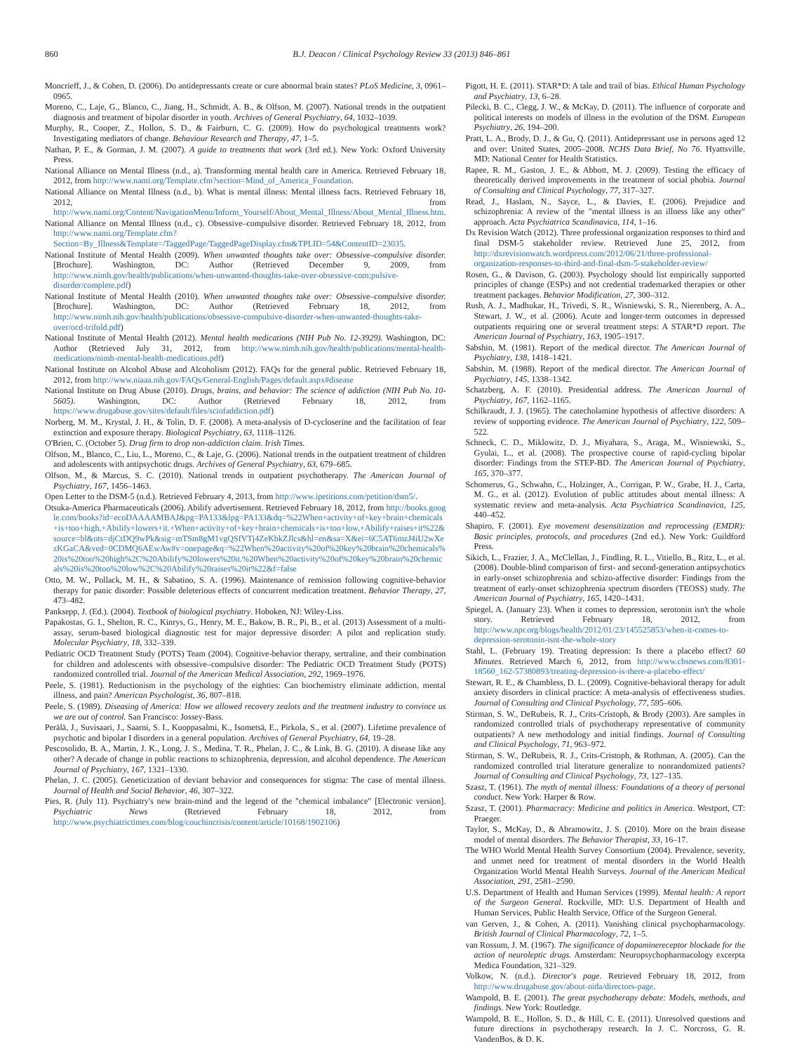860 B.J. Deacon / Clinical Psychology Review 33 (2013) 846–861
Moncrieff, J., & Cohen, D. (2006). Do antidepressants create or cure abnormal brain states? PLoS Medicine, 3, 0961–0965.
Moreno, C., Laje, G., Blanco, C., Jiang, H., Schmidt, A. B., & Olfson, M. (2007). National trends in the outpatient diagnosis and treatment of bipolar disorder in youth. Archives of General Psychiatry, 64, 1032–1039.
Murphy, R., Cooper, Z., Hollon, S. D., & Fairburn, C. G. (2009). How do psychological treatments work? Investigating mediators of change. Behaviour Research and Therapy, 47, 1–5.
Nathan, P. E., & Gorman, J. M. (2007). A guide to treatments that work (3rd ed.). New York: Oxford University Press.
National Alliance on Mental Illness (n.d., a). Transforming mental health care in America. Retrieved February 18, 2012, from http://www.nami.org/Template.cfm?section=Mind_of_America_Foundation.
National Alliance on Mental Illness (n.d., b). What is mental illness: Mental illness facts. Retrieved February 18, 2012, from http://www.nami.org/Content/NavigationMenu/Inform_Yourself/About_Mental_Illness/About_Mental_Illness.htm.
National Alliance on Mental Illness (n.d., c). Obsessive–compulsive disorder. Retrieved February 18, 2012, from http://www.nami.org/Template.cfm?Section=By_Illness&Template=/TaggedPage/TaggedPageDisplay.cfm&TPLID=54&ContentID=23035.
National Institute of Mental Health (2009). When unwanted thoughts take over: Obsessive–compulsive disorder. [Brochure]. Washington, DC: Author (Retrieved December 9, 2009, from http://www.nimh.gov/health/publications/when-unwanted-thoughts-take-over-obsessive-com;pulsive-disorder/complete.pdf)
National Institute of Mental Health (2010). When unwanted thoughts take over: Obsessive–compulsive disorder. [Brochure]. Washington, DC: Author (Retrieved February 18, 2012, from http://www.nimh.nih.gov/health/publications/obsessive-compulsive-disorder-when-unwanted-thoughts-take-over/ocd-trifold.pdf)
National Institute of Mental Health (2012). Mental health medications (NIH Pub No. 12-3929). Washington, DC: Author (Retrieved July 31, 2012, from http://www.nimh.nih.gov/health/publications/mental-health-medications/nimh-mental-health-medications.pdf)
National Institute on Alcohol Abuse and Alcoholism (2012). FAQs for the general public. Retrieved February 18, 2012, from http://www.niaaa.nih.gov/FAQs/General-English/Pages/default.aspx#disease
National Institute on Drug Abuse (2010). Drugs, brains, and behavior: The science of addiction (NIH Pub No. 10-5605). Washington, DC: Author (Retrieved February 18, 2012, from https://www.drugabuse.gov/sites/default/files/sciofaddiction.pdf)
Norberg, M. M., Krystal, J. H., & Tolin, D. F. (2008). A meta-analysis of D-cycloserine and the facilitation of fear extinction and exposure therapy. Biological Psychiatry, 63, 1118–1126.
O'Brien, C. (October 5). Drug firm to drop non-addiction claim. Irish Times.
Olfson, M., Blanco, C., Liu, L., Moreno, C., & Laje, G. (2006). National trends in the outpatient treatment of children and adolescents with antipsychotic drugs. Archives of General Psychiatry, 63, 679–685.
Olfson, M., & Marcus, S. C. (2010). National trends in outpatient psychotherapy. The American Journal of Psychiatry, 167, 1456–1463.
Open Letter to the DSM-5 (n.d.). Retrieved February 4, 2013, from http://www.ipetitions.com/petition/dsm5/.
Otsuka-America Pharmaceuticals (2006). Abilify advertisement. Retrieved February 18, 2012, from http://books.google.com/books?id=ecoDAAAAMBAJ&pg=PA133&lpg=PA133&dq=%22When+activity+of+key+brain+chemicals+is+too+high,+Abilify+lowers+it.+When+activity+of+key+brain+chemicals+is+too+low,+Abilify+raises+it%22&source=bl&ots=djCtDQ9wPk&sig=mTSm8gM1vgQSfVTj4ZeKbkZJlcs&hl=en&sa=X&ei=6C5AT6mzJ4iU2wXezKGaCA&ved=0CDMQ6AEwAw#v=onepage&q=%22When%20activity%20of%20key%20brain%20chemicals%20is%20too%20high%2C%20Abilify%20lowers%20it.%20When%20activity%20of%20key%20brain%20chemicals%20is%20too%20low%2C%20Abilify%20raises%20it%22&f=false
Otto, M. W., Pollack, M. H., & Sabatino, S. A. (1996). Maintenance of remission following cognitive-behavior therapy for panic disorder: Possible deleterious effects of concurrent medication treatment. Behavior Therapy, 27, 473–482.
Panksepp, J. (Ed.). (2004). Textbook of biological psychiatry. Hoboken, NJ: Wiley-Liss.
Papakostas, G. I., Shelton, R. C., Kinrys, G., Henry, M. E., Bakow, B. R., Pi, B., et al. (2013) Assessment of a multi-assay, serum-based biological diagnostic test for major depressive disorder: A pilot and replication study. Molecular Psychiatry, 18, 332–339.
Pediatric OCD Treatment Study (POTS) Team (2004). Cognitive-behavior therapy, sertraline, and their combination for children and adolescents with obsessive–compulsive disorder: The Pediatric OCD Treatment Study (POTS) randomized controlled trial. Journal of the American Medical Association, 292, 1969–1976.
Peele, S. (1981). Reductionism in the psychology of the eighties: Can biochemistry eliminate addiction, mental illness, and pain? American Psychologist, 36, 807–818.
Peele, S. (1989). Diseasing of America: How we allowed recovery zealots and the treatment industry to convince us we are out of control. San Francisco: Jossey-Bass.
Perälä, J., Suvisaari, J., Saarni, S. I., Kuoppasalmi, K., Isometsä, E., Pirkola, S., et al. (2007). Lifetime prevalence of psychotic and bipolar I disorders in a general population. Archives of General Psychiatry, 64, 19–28.
Pescosolido, B. A., Martin, J. K., Long, J. S., Medina, T. R., Phelan, J. C., & Link, B. G. (2010). A disease like any other? A decade of change in public reactions to schizophrenia, depression, and alcohol dependence. The American Journal of Psychiatry, 167, 1321–1330.
Phelan, J. C. (2005). Geneticization of deviant behavior and consequences for stigma: The case of mental illness. Journal of Health and Social Behavior, 46, 307–322.
Pies, R. (July 11). Psychiatry's new brain-mind and the legend of the "chemical imbalance" [Electronic version]. Psychiatric News (Retrieved February 18, 2012, from http://www.psychiatrictimes.com/blog/couchincrisis/content/article/10168/1902106)
Pigott, H. E. (2011). STAR*D: A tale and trail of bias. Ethical Human Psychology and Psychiatry, 13, 6–28.
Pilecki, B. C., Clegg, J. W., & McKay, D. (2011). The influence of corporate and political interests on models of illness in the evolution of the DSM. European Psychiatry, 26, 194–200.
Pratt, L. A., Brody, D. J., & Gu, Q. (2011). Antidepressant use in persons aged 12 and over: United States, 2005–2008. NCHS Data Brief, No 76. Hyattsville, MD: National Center for Health Statistics.
Rapee, R. M., Gaston, J. E., & Abbott, M. J. (2009). Testing the efficacy of theoretically derived improvements in the treatment of social phobia. Journal of Consulting and Clinical Psychology, 77, 317–327.
Read, J., Haslam, N., Sayce, L., & Davies, E. (2006). Prejudice and schizophrenia: A review of the "mental illness is an illness like any other" approach. Acta Psychiatrica Scandinavica, 114, 1–16.
Dx Revision Watch (2012). Three professional organization responses to third and final DSM-5 stakeholder review. Retrieved June 25, 2012, from http://dxrevisionwatch.wordpress.com/2012/06/21/three-professional-organization-responses-to-third-and-final-dsm-5-stakeholder-review/
Rosen, G., & Davison, G. (2003). Psychology should list empirically supported principles of change (ESPs) and not credential trademarked therapies or other treatment packages. Behavior Modification, 27, 300–312.
Rush, A. J., Madhukar, H., Trivedi, S. R., Wisniewski, S. R., Nierenberg, A. A., Stewart, J. W., et al. (2006). Acute and longer-term outcomes in depressed outpatients requiring one or several treatment steps: A STAR*D report. The American Journal of Psychiatry, 163, 1905–1917.
Sabshin, M. (1981). Report of the medical director. The American Journal of Psychiatry, 138, 1418–1421.
Sabshin, M. (1988). Report of the medical director. The American Journal of Psychiatry, 145, 1338–1342.
Schatzberg, A. F. (2010). Presidential address. The American Journal of Psychiatry, 167, 1162–1165.
Schilkraudt, J. J. (1965). The catecholamine hypothesis of affective disorders: A review of supporting evidence. The American Journal of Psychiatry, 122, 509–522.
Schneck, C. D., Miklowitz, D. J., Miyahara, S., Araga, M., Wisniewski, S., Gyulai, L., et al. (2008). The prospective course of rapid-cycling bipolar disorder: Findings from the STEP-BD. The American Journal of Psychiatry, 165, 370–377.
Schomerus, G., Schwahn, C., Holzinger, A., Corrigan, P. W., Grabe, H. J., Carta, M. G., et al. (2012). Evolution of public attitudes about mental illness: A systematic review and meta-analysis. Acta Psychiatrica Scandinavica, 125, 440–452.
Shapiro, F. (2001). Eye movement desensitization and reprocessing (EMDR): Basic principles, protocols, and procedures (2nd ed.). New York: Guildford Press.
Sikich, L., Frazier, J. A., McClellan, J., Findling, R. L., Vitiello, B., Ritz, L., et al. (2008). Double-blind comparison of first- and second-generation antipsychotics in early-onset schizophrenia and schizo-affective disorder: Findings from the treatment of early-onset schizophrenia spectrum disorders (TEOSS) study. The American Journal of Psychiatry, 165, 1420–1431.
Spiegel, A. (January 23). When it comes to depression, serotonin isn't the whole story. Retrieved February 18, 2012, from http://www.npr.org/blogs/health/2012/01/23/145525853/when-it-comes-to-depression-serotonin-isnt-the-whole-story
Stahl, L. (February 19). Treating depression: Is there a placebo effect? 60 Minutes. Retrieved March 6, 2012, from http://www.cbsnews.com/8301-18560_162-57380893/treating-depression-is-there-a-placebo-effect/
Stewart, R. E., & Chambless, D. L. (2009). Cognitive-behavioral therapy for adult anxiety disorders in clinical practice: A meta-analysis of effectiveness studies. Journal of Consulting and Clinical Psychology, 77, 595–606.
Stirman, S. W., DeRubeis, R. J., Crits-Cristoph, & Brody (2003). Are samples in randomized controlled trials of psychotherapy representative of community outpatients? A new methodology and initial findings. Journal of Consulting and Clinical Psychology, 71, 963–972.
Stirman, S. W., DeRubeis, R. J., Crits-Cristoph, & Rothman, A. (2005). Can the randomized controlled trial literature generalize to nonrandomized patients? Journal of Consulting and Clinical Psychology, 73, 127–135.
Szasz, T. (1961). The myth of mental illness: Foundations of a theory of personal conduct. New York: Harper & Row.
Szasz, T. (2001). Pharmacracy: Medicine and politics in America. Westport, CT: Praeger.
Taylor, S., McKay, D., & Abramowitz, J. S. (2010). More on the brain disease model of mental disorders. The Behavior Therapist, 33, 16–17.
The WHO World Mental Health Survey Consortium (2004). Prevalence, severity, and unmet need for treatment of mental disorders in the World Health Organization World Mental Health Surveys. Journal of the American Medical Association, 291, 2581–2590.
U.S. Department of Health and Human Services (1999). Mental health: A report of the Surgeon General. Rockville, MD: U.S. Department of Health and Human Services, Public Health Service, Office of the Surgeon General.
van Gerven, J., & Cohen, A. (2011). Vanishing clinical psychopharmacology. British Journal of Clinical Pharmacology, 72, 1–5.
van Rossum, J. M. (1967). The significance of dopaminereceptor blockade for the action of neuroleptic drugs. Amsterdam: Neuropsychopharmacology excerpta Medica Foundation, 321–329.
Volkow, N. (n.d.). Director's page. Retrieved February 18, 2012, from http://www.drugabuse.gov/about-nida/directors-page.
Wampold, B. E. (2001). The great psychotherapy debate: Models, methods, and findings. New York: Routledge.
Wampold, B. E., Hollon, S. D., & Hill, C. E. (2011). Unresolved questions and future directions in psychotherapy research. In J. C. Norcross, G. R. VandenBos, & D. K.